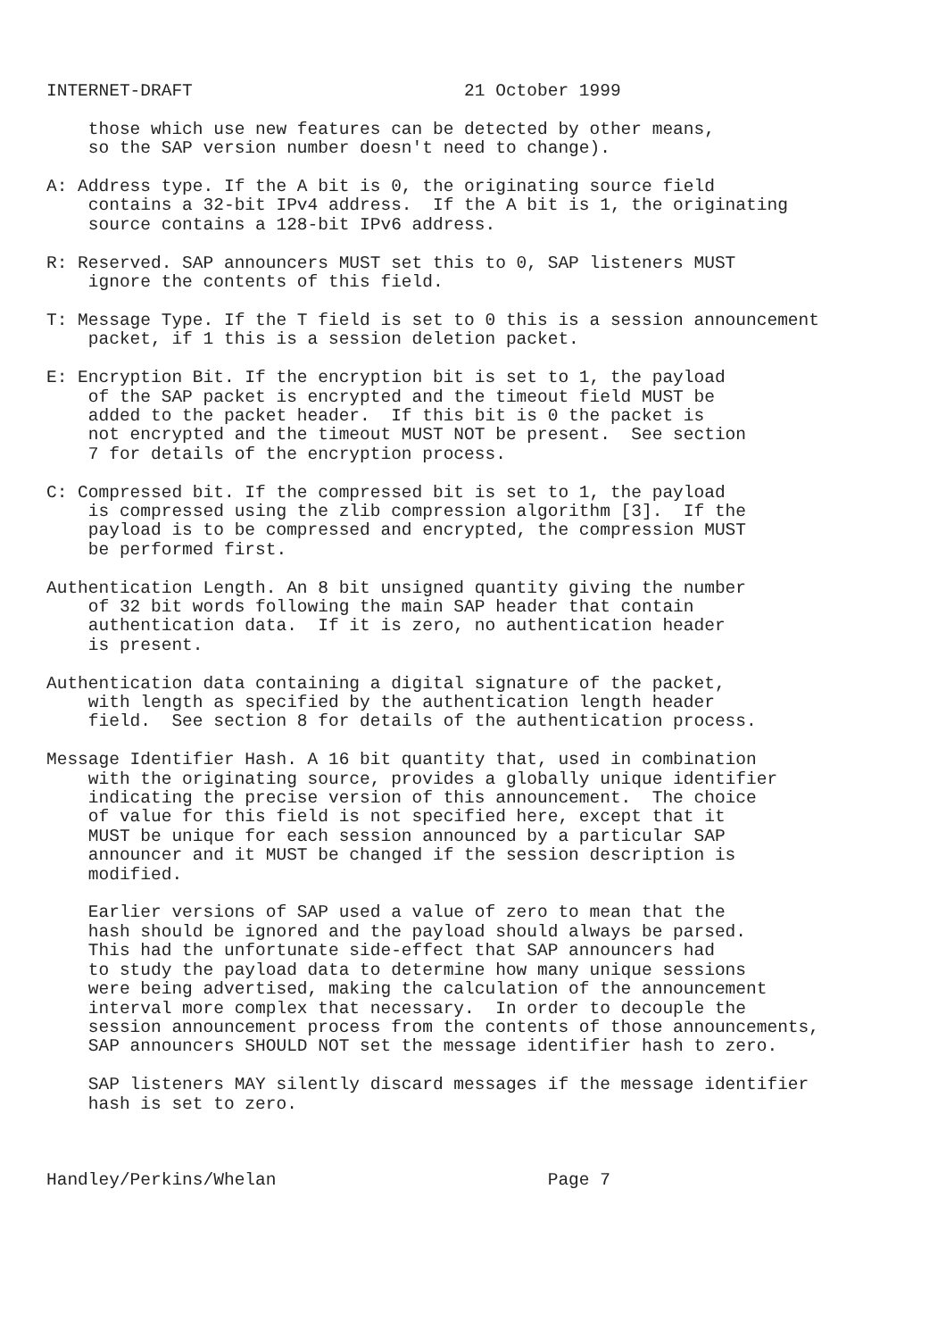INTERNET-DRAFT                          21 October 1999

    those which use new features can be detected by other means,
    so the SAP version number doesn't need to change).

A: Address type. If the A bit is 0, the originating source field
    contains a 32-bit IPv4 address.  If the A bit is 1, the originating
    source contains a 128-bit IPv6 address.

R: Reserved. SAP announcers MUST set this to 0, SAP listeners MUST
    ignore the contents of this field.

T: Message Type. If the T field is set to 0 this is a session announcement
    packet, if 1 this is a session deletion packet.

E: Encryption Bit. If the encryption bit is set to 1, the payload
    of the SAP packet is encrypted and the timeout field MUST be
    added to the packet header.  If this bit is 0 the packet is
    not encrypted and the timeout MUST NOT be present.  See section
    7 for details of the encryption process.

C: Compressed bit. If the compressed bit is set to 1, the payload
    is compressed using the zlib compression algorithm [3].  If the
    payload is to be compressed and encrypted, the compression MUST
    be performed first.

Authentication Length. An 8 bit unsigned quantity giving the number
    of 32 bit words following the main SAP header that contain
    authentication data.  If it is zero, no authentication header
    is present.

Authentication data containing a digital signature of the packet,
    with length as specified by the authentication length header
    field.  See section 8 for details of the authentication process.

Message Identifier Hash. A 16 bit quantity that, used in combination
    with the originating source, provides a globally unique identifier
    indicating the precise version of this announcement.  The choice
    of value for this field is not specified here, except that it
    MUST be unique for each session announced by a particular SAP
    announcer and it MUST be changed if the session description is
    modified.

    Earlier versions of SAP used a value of zero to mean that the
    hash should be ignored and the payload should always be parsed.
    This had the unfortunate side-effect that SAP announcers had
    to study the payload data to determine how many unique sessions
    were being advertised, making the calculation of the announcement
    interval more complex that necessary.  In order to decouple the
    session announcement process from the contents of those announcements,
    SAP announcers SHOULD NOT set the message identifier hash to zero.

    SAP listeners MAY silently discard messages if the message identifier
    hash is set to zero.



Handley/Perkins/Whelan                          Page 7